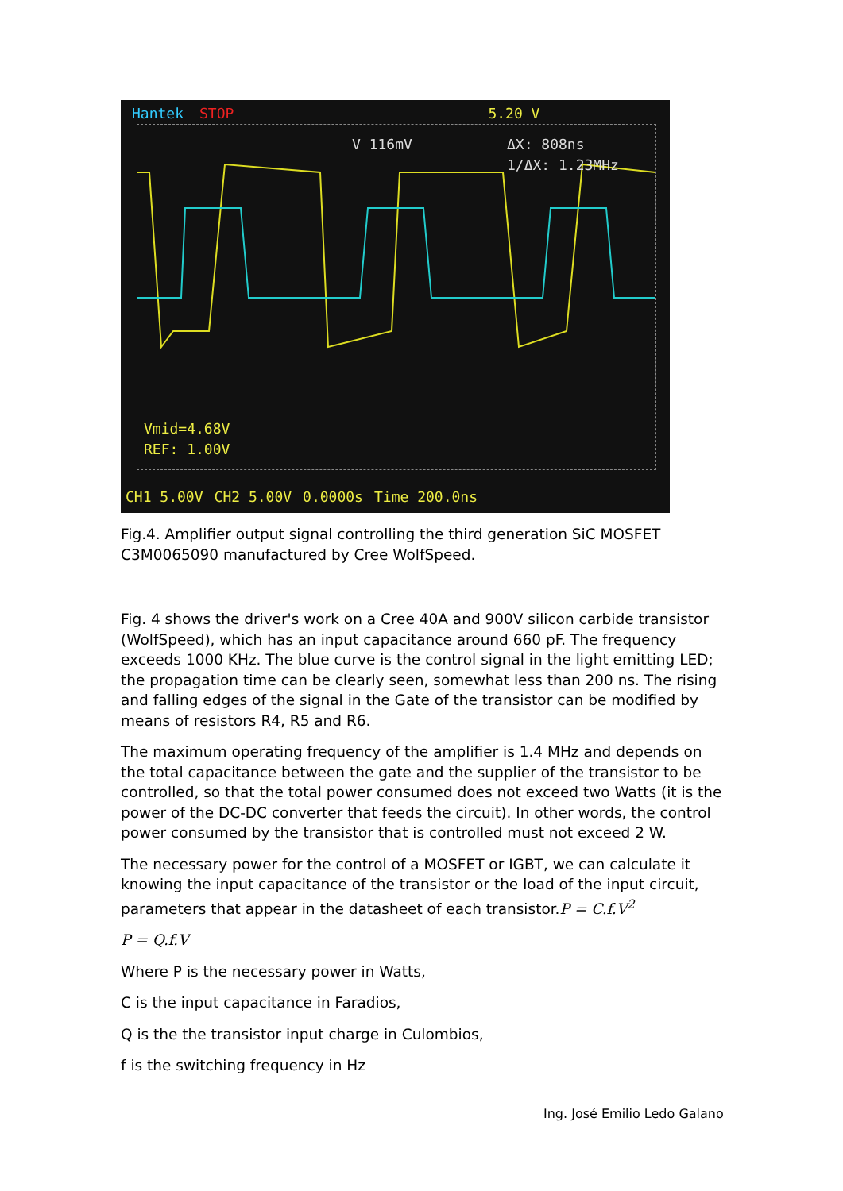Hantek STOP 5.20 V
V 116mV
ΔX: 808ns
1/ΔX: 1.23MHz
Vmid=4.68V
REF: 1.00V
CH1 5.00V CH2 5.00V 0.0000s Time 200.0ns
Fig.4. Amplifier output signal controlling the third generation SiC MOSFET C3M0065090 manufactured by Cree WolfSpeed.
Fig. 4 shows the driver's work on a Cree 40A and 900V silicon carbide transistor (WolfSpeed), which has an input capacitance around 660 pF. The frequency exceeds 1000 KHz. The blue curve is the control signal in the light emitting LED; the propagation time can be clearly seen, somewhat less than 200 ns. The rising and falling edges of the signal in the Gate of the transistor can be modified by means of resistors R4, R5 and R6.
The maximum operating frequency of the amplifier is 1.4 MHz and depends on the total capacitance between the gate and the supplier of the transistor to be controlled, so that the total power consumed does not exceed two Watts (it is the power of the DC-DC converter that feeds the circuit). In other words, the control power consumed by the transistor that is controlled must not exceed 2 W.
The necessary power for the control of a MOSFET or IGBT, we can calculate it knowing the input capacitance of the transistor or the load of the input circuit, parameters that appear in the datasheet of each transistor.P = C.f.V<sup>2</sup>
P = Q.f.V
Where P is the necessary power in Watts,
C is the input capacitance in Faradios,
Q is the the transistor input charge in Culombios,
f is the switching frequency in Hz
Ing. José Emilio Ledo Galano